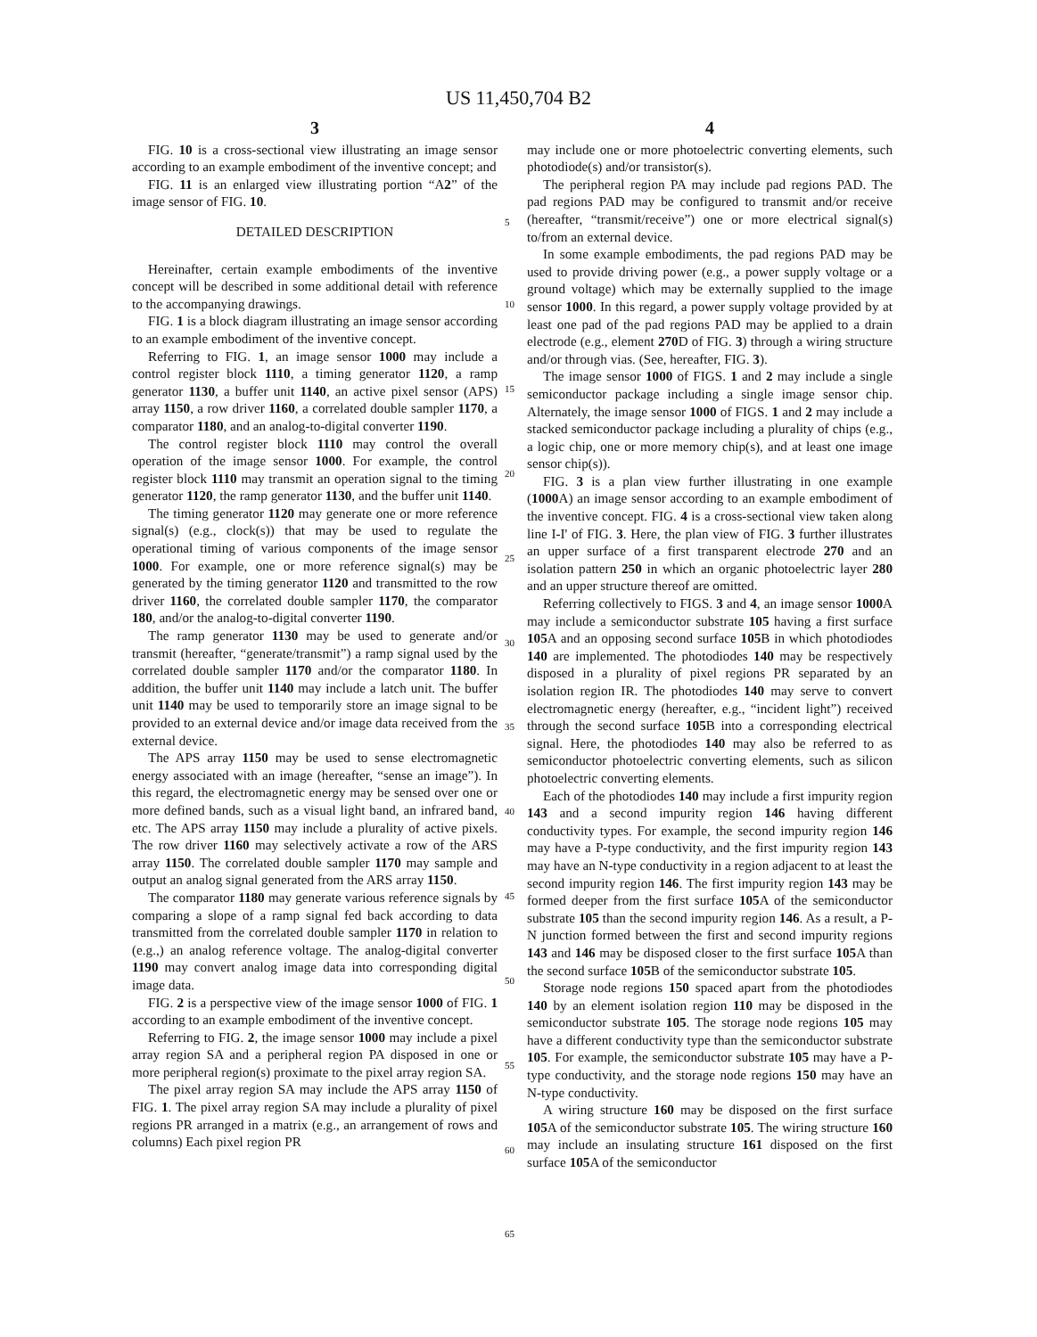US 11,450,704 B2
3
FIG. 10 is a cross-sectional view illustrating an image sensor according to an example embodiment of the inventive concept; and
FIG. 11 is an enlarged view illustrating portion “A2” of the image sensor of FIG. 10.
DETAILED DESCRIPTION
Hereinafter, certain example embodiments of the inventive concept will be described in some additional detail with reference to the accompanying drawings.
FIG. 1 is a block diagram illustrating an image sensor according to an example embodiment of the inventive concept.
Referring to FIG. 1, an image sensor 1000 may include a control register block 1110, a timing generator 1120, a ramp generator 1130, a buffer unit 1140, an active pixel sensor (APS) array 1150, a row driver 1160, a correlated double sampler 1170, a comparator 1180, and an analog-to-digital converter 1190.
The control register block 1110 may control the overall operation of the image sensor 1000. For example, the control register block 1110 may transmit an operation signal to the timing generator 1120, the ramp generator 1130, and the buffer unit 1140.
The timing generator 1120 may generate one or more reference signal(s) (e.g., clock(s)) that may be used to regulate the operational timing of various components of the image sensor 1000. For example, one or more reference signal(s) may be generated by the timing generator 1120 and transmitted to the row driver 1160, the correlated double sampler 1170, the comparator 180, and/or the analog-to-digital converter 1190.
The ramp generator 1130 may be used to generate and/or transmit (hereafter, “generate/transmit”) a ramp signal used by the correlated double sampler 1170 and/or the comparator 1180. In addition, the buffer unit 1140 may include a latch unit. The buffer unit 1140 may be used to temporarily store an image signal to be provided to an external device and/or image data received from the external device.
The APS array 1150 may be used to sense electromagnetic energy associated with an image (hereafter, “sense an image”). In this regard, the electromagnetic energy may be sensed over one or more defined bands, such as a visual light band, an infrared band, etc. The APS array 1150 may include a plurality of active pixels. The row driver 1160 may selectively activate a row of the ARS array 1150. The correlated double sampler 1170 may sample and output an analog signal generated from the ARS array 1150.
The comparator 1180 may generate various reference signals by comparing a slope of a ramp signal fed back according to data transmitted from the correlated double sampler 1170 in relation to (e.g.,) an analog reference voltage. The analog-digital converter 1190 may convert analog image data into corresponding digital image data.
FIG. 2 is a perspective view of the image sensor 1000 of FIG. 1 according to an example embodiment of the inventive concept.
Referring to FIG. 2, the image sensor 1000 may include a pixel array region SA and a peripheral region PA disposed in one or more peripheral region(s) proximate to the pixel array region SA.
The pixel array region SA may include the APS array 1150 of FIG. 1. The pixel array region SA may include a plurality of pixel regions PR arranged in a matrix (e.g., an arrangement of rows and columns) Each pixel region PR
5
10
15
20
25
30
35
40
45
50
55
60
65
4
may include one or more photoelectric converting elements, such photodiode(s) and/or transistor(s).
The peripheral region PA may include pad regions PAD. The pad regions PAD may be configured to transmit and/or receive (hereafter, “transmit/receive”) one or more electrical signal(s) to/from an external device.
In some example embodiments, the pad regions PAD may be used to provide driving power (e.g., a power supply voltage or a ground voltage) which may be externally supplied to the image sensor 1000. In this regard, a power supply voltage provided by at least one pad of the pad regions PAD may be applied to a drain electrode (e.g., element 270 D of FIG. 3) through a wiring structure and/or through vias. (See, hereafter, FIG. 3).
The image sensor 1000 of FIGS. 1 and 2 may include a single semiconductor package including a single image sensor chip. Alternately, the image sensor 1000 of FIGS. 1 and 2 may include a stacked semiconductor package including a plurality of chips (e.g., a logic chip, one or more memory chip(s), and at least one image sensor chip(s)).
FIG. 3 is a plan view further illustrating in one example (1000 A) an image sensor according to an example embodiment of the inventive concept. FIG. 4 is a cross-sectional view taken along line I-I' of FIG. 3. Here, the plan view of FIG. 3 further illustrates an upper surface of a first transparent electrode 270 and an isolation pattern 250 in which an organic photoelectric layer 280 and an upper structure thereof are omitted.
Referring collectively to FIGS. 3 and 4, an image sensor 1000 A may include a semiconductor substrate 105 having a first surface 105 A and an opposing second surface 105 B in which photodiodes 140 are implemented. The photodiodes 140 may be respectively disposed in a plurality of pixel regions PR separated by an isolation region IR. The photodiodes 140 may serve to convert electromagnetic energy (hereafter, e.g., “incident light”) received through the second surface 105 B into a corresponding electrical signal. Here, the photodiodes 140 may also be referred to as semiconductor photoelectric converting elements, such as silicon photoelectric converting elements.
Each of the photodiodes 140 may include a first impurity region 143 and a second impurity region 146 having different conductivity types. For example, the second impurity region 146 may have a P-type conductivity, and the first impurity region 143 may have an N-type conductivity in a region adjacent to at least the second impurity region 146. The first impurity region 143 may be formed deeper from the first surface 105 A of the semiconductor substrate 105 than the second impurity region 146. As a result, a P-N junction formed between the first and second impurity regions 143 and 146 may be disposed closer to the first surface 105 A than the second surface 105 B of the semiconductor substrate 105.
Storage node regions 150 spaced apart from the photodiodes 140 by an element isolation region 110 may be disposed in the semiconductor substrate 105. The storage node regions 105 may have a different conductivity type than the semiconductor substrate 105. For example, the semiconductor substrate 105 may have a P-type conductivity, and the storage node regions 150 may have an N-type conductivity.
A wiring structure 160 may be disposed on the first surface 105 A of the semiconductor substrate 105. The wiring structure 160 may include an insulating structure 161 disposed on the first surface 105 A of the semiconductor